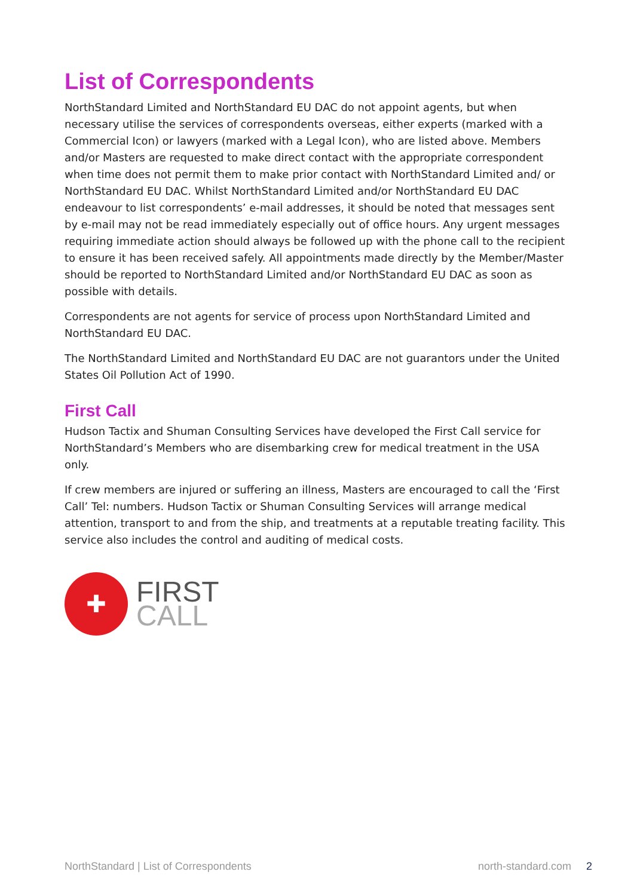List of Correspondents
NorthStandard Limited and NorthStandard EU DAC do not appoint agents, but when necessary utilise the services of correspondents overseas, either experts (marked with a Commercial Icon) or lawyers (marked with a Legal Icon), who are listed above. Members and/or Masters are requested to make direct contact with the appropriate correspondent when time does not permit them to make prior contact with NorthStandard Limited and/ or NorthStandard EU DAC. Whilst NorthStandard Limited and/or NorthStandard EU DAC endeavour to list correspondents’ e-mail addresses, it should be noted that messages sent by e-mail may not be read immediately especially out of office hours. Any urgent messages requiring immediate action should always be followed up with the phone call to the recipient to ensure it has been received safely. All appointments made directly by the Member/Master should be reported to NorthStandard Limited and/or NorthStandard EU DAC as soon as possible with details.
Correspondents are not agents for service of process upon NorthStandard Limited and NorthStandard EU DAC.
The NorthStandard Limited and NorthStandard EU DAC are not guarantors under the United States Oil Pollution Act of 1990.
First Call
Hudson Tactix and Shuman Consulting Services have developed the First Call service for NorthStandard’s Members who are disembarking crew for medical treatment in the USA only.
If crew members are injured or suffering an illness, Masters are encouraged to call the ‘First Call’ Tel: numbers. Hudson Tactix or Shuman Consulting Services will arrange medical attention, transport to and from the ship, and treatments at a reputable treating facility. This service also includes the control and auditing of medical costs.
✚
FIRST
CALL
NorthStandard | List of Correspondents
north-standard.com 2